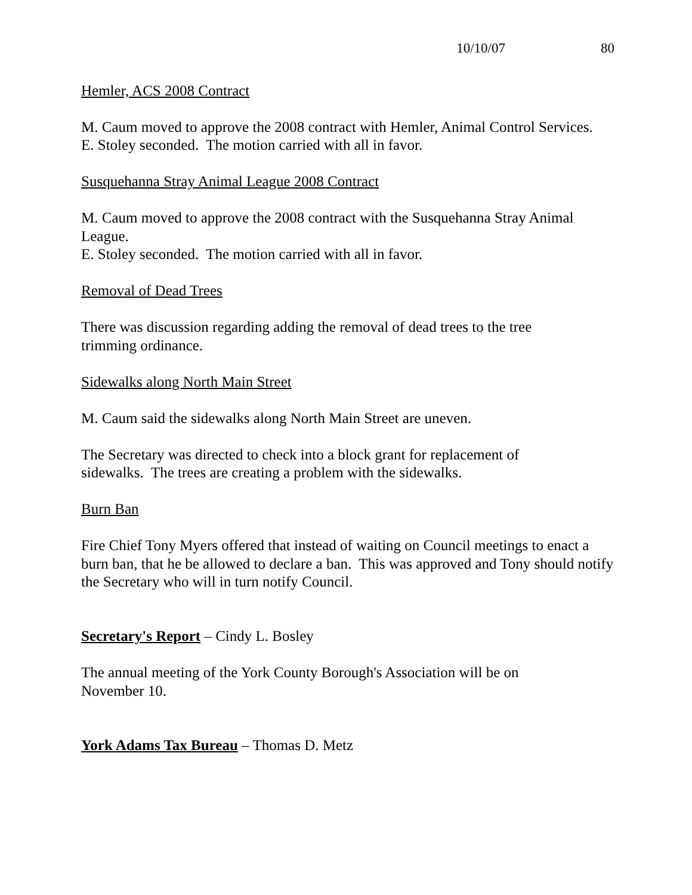10/10/07 80
Hemler, ACS 2008 Contract
M. Caum moved to approve the 2008 contract with Hemler, Animal Control Services.
E. Stoley seconded. The motion carried with all in favor.
Susquehanna Stray Animal League 2008 Contract
M. Caum moved to approve the 2008 contract with the Susquehanna Stray Animal League.
E. Stoley seconded. The motion carried with all in favor.
Removal of Dead Trees
There was discussion regarding adding the removal of dead trees to the tree
trimming ordinance.
Sidewalks along North Main Street
M. Caum said the sidewalks along North Main Street are uneven.
The Secretary was directed to check into a block grant for replacement of
sidewalks. The trees are creating a problem with the sidewalks.
Burn Ban
Fire Chief Tony Myers offered that instead of waiting on Council meetings to enact a burn ban, that he be allowed to declare a ban. This was approved and Tony should notify the Secretary who will in turn notify Council.
Secretary's Report – Cindy L. Bosley
The annual meeting of the York County Borough's Association will be on
November 10.
York Adams Tax Bureau – Thomas D. Metz